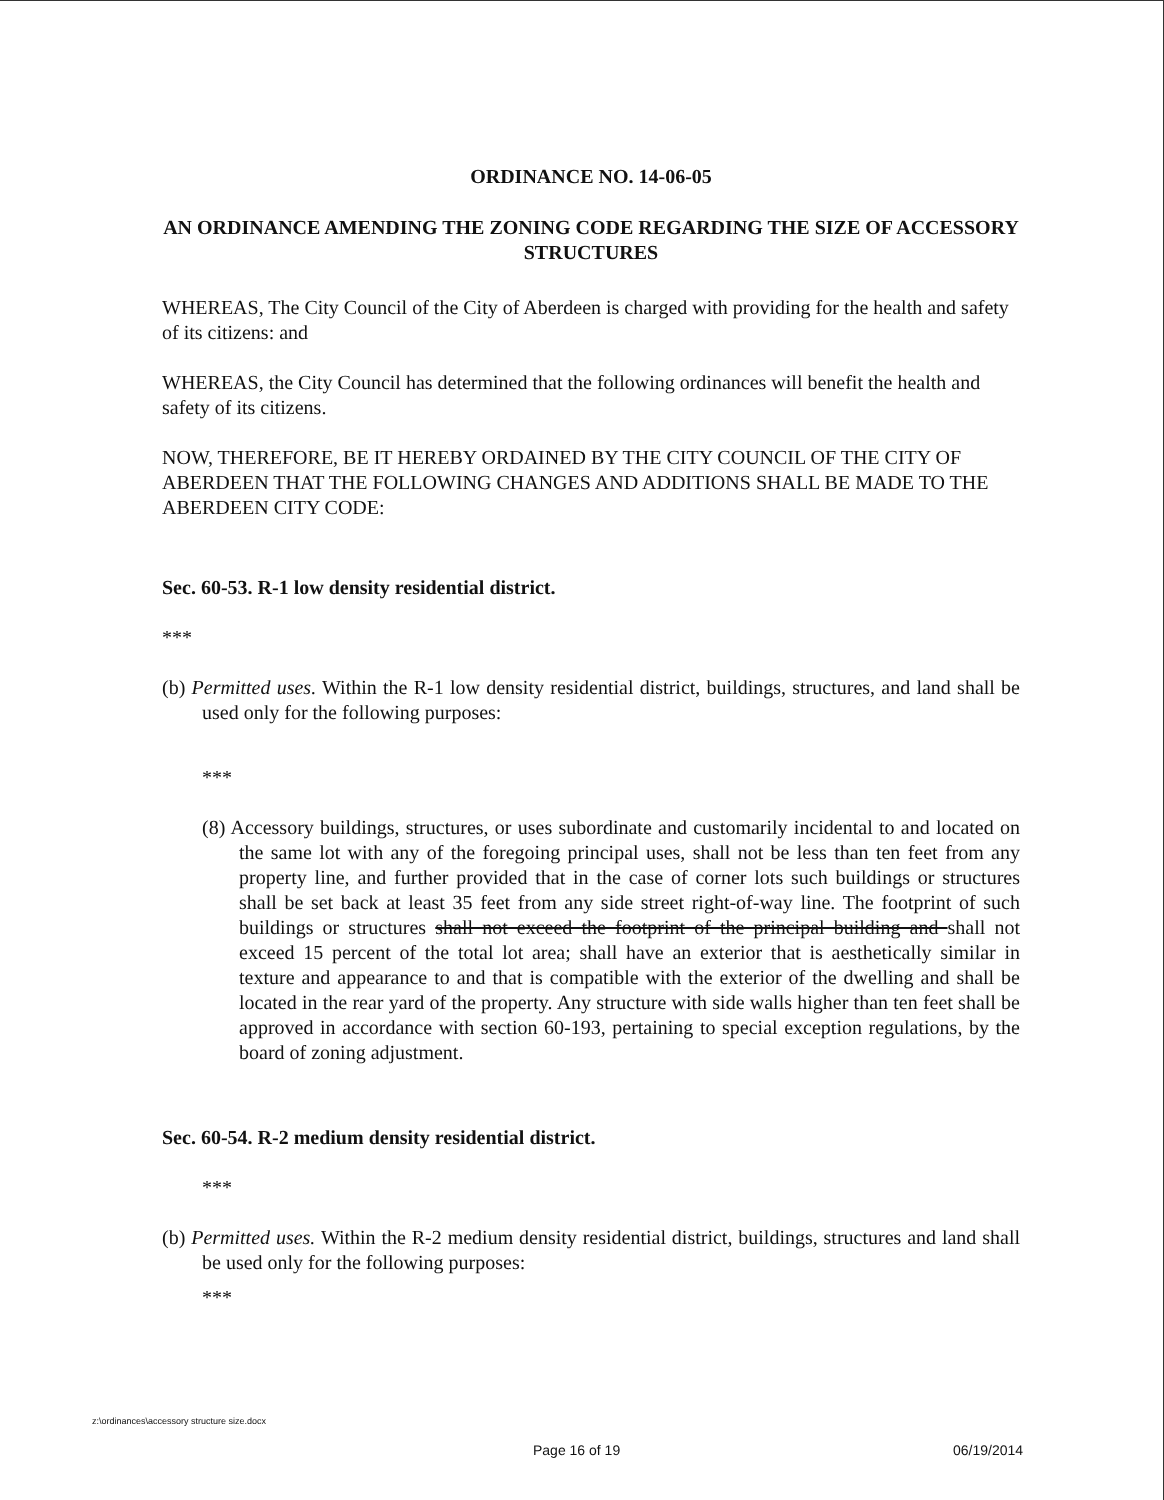ORDINANCE NO. 14-06-05
AN ORDINANCE AMENDING THE ZONING CODE REGARDING THE SIZE OF ACCESSORY STRUCTURES
WHEREAS, The City Council of the City of Aberdeen is charged with providing for the health and safety of its citizens: and
WHEREAS, the City Council has determined that the following ordinances will benefit the health and safety of its citizens.
NOW, THEREFORE, BE IT HEREBY ORDAINED BY THE CITY COUNCIL OF THE CITY OF ABERDEEN THAT THE FOLLOWING CHANGES AND ADDITIONS SHALL BE MADE TO THE ABERDEEN CITY CODE:
Sec. 60-53. R-1 low density residential district.
***
(b) Permitted uses. Within the R-1 low density residential district, buildings, structures, and land shall be used only for the following purposes:
***
(8) Accessory buildings, structures, or uses subordinate and customarily incidental to and located on the same lot with any of the foregoing principal uses, shall not be less than ten feet from any property line, and further provided that in the case of corner lots such buildings or structures shall be set back at least 35 feet from any side street right-of-way line. The footprint of such buildings or structures shall not exceed the footprint of the principal building and shall not exceed 15 percent of the total lot area; shall have an exterior that is aesthetically similar in texture and appearance to and that is compatible with the exterior of the dwelling and shall be located in the rear yard of the property. Any structure with side walls higher than ten feet shall be approved in accordance with section 60-193, pertaining to special exception regulations, by the board of zoning adjustment.
Sec. 60-54. R-2 medium density residential district.
***
(b) Permitted uses. Within the R-2 medium density residential district, buildings, structures and land shall be used only for the following purposes:
***
z:\ordinances\accessory structure size.docx
Page 16 of 19 06/19/2014